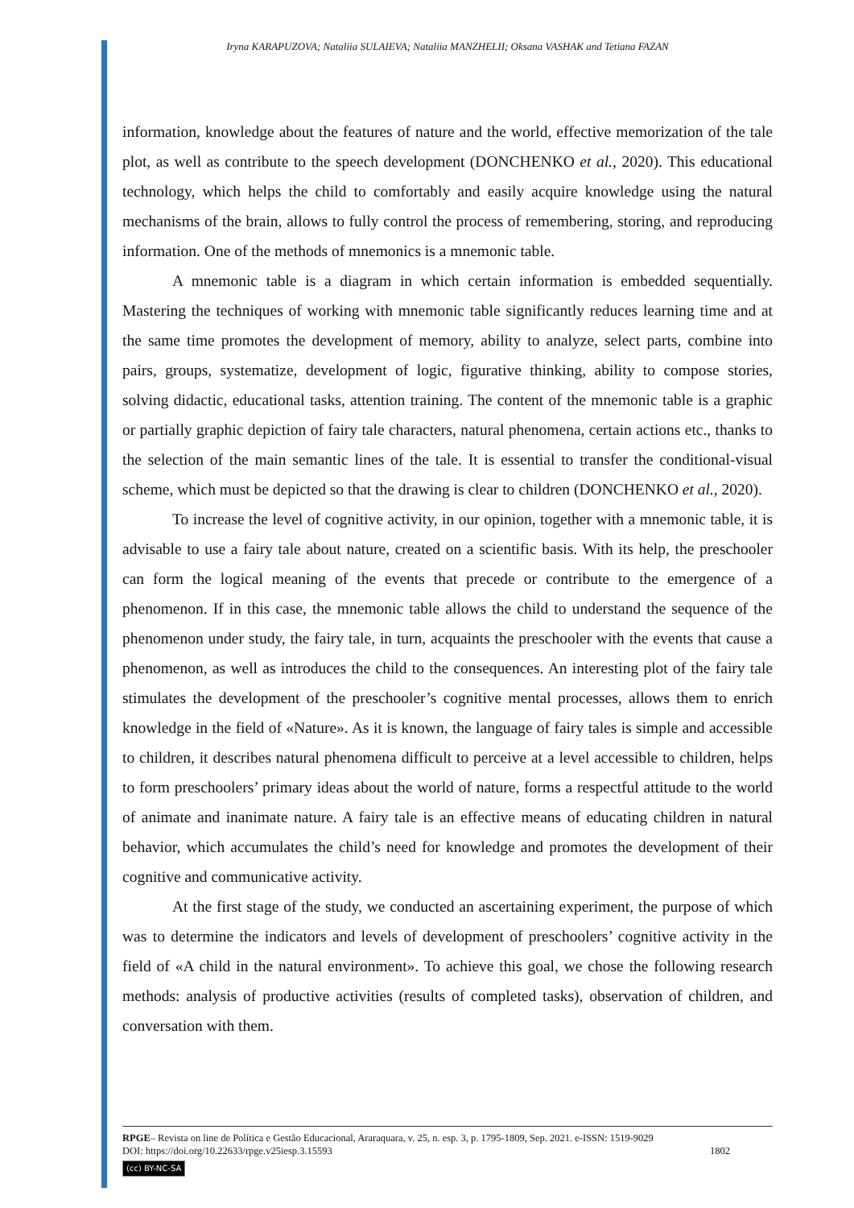Iryna KARAPUZOVA; Nataliia SULAIEVA; Nataliia MANZHELII; Oksana VASHAK and Tetiana FAZAN
information, knowledge about the features of nature and the world, effective memorization of the tale plot, as well as contribute to the speech development (DONCHENKO et al., 2020). This educational technology, which helps the child to comfortably and easily acquire knowledge using the natural mechanisms of the brain, allows to fully control the process of remembering, storing, and reproducing information. One of the methods of mnemonics is a mnemonic table.
A mnemonic table is a diagram in which certain information is embedded sequentially. Mastering the techniques of working with mnemonic table significantly reduces learning time and at the same time promotes the development of memory, ability to analyze, select parts, combine into pairs, groups, systematize, development of logic, figurative thinking, ability to compose stories, solving didactic, educational tasks, attention training. The content of the mnemonic table is a graphic or partially graphic depiction of fairy tale characters, natural phenomena, certain actions etc., thanks to the selection of the main semantic lines of the tale. It is essential to transfer the conditional-visual scheme, which must be depicted so that the drawing is clear to children (DONCHENKO et al., 2020).
To increase the level of cognitive activity, in our opinion, together with a mnemonic table, it is advisable to use a fairy tale about nature, created on a scientific basis. With its help, the preschooler can form the logical meaning of the events that precede or contribute to the emergence of a phenomenon. If in this case, the mnemonic table allows the child to understand the sequence of the phenomenon under study, the fairy tale, in turn, acquaints the preschooler with the events that cause a phenomenon, as well as introduces the child to the consequences. An interesting plot of the fairy tale stimulates the development of the preschooler’s cognitive mental processes, allows them to enrich knowledge in the field of «Nature». As it is known, the language of fairy tales is simple and accessible to children, it describes natural phenomena difficult to perceive at a level accessible to children, helps to form preschoolers’ primary ideas about the world of nature, forms a respectful attitude to the world of animate and inanimate nature. A fairy tale is an effective means of educating children in natural behavior, which accumulates the child’s need for knowledge and promotes the development of their cognitive and communicative activity.
At the first stage of the study, we conducted an ascertaining experiment, the purpose of which was to determine the indicators and levels of development of preschoolers’ cognitive activity in the field of «A child in the natural environment». To achieve this goal, we chose the following research methods: analysis of productive activities (results of completed tasks), observation of children, and conversation with them.
RPGE– Revista on line de Política e Gestão Educacional, Araraquara, v. 25, n. esp. 3, p. 1795-1809, Sep. 2021. e-ISSN: 1519-9029
DOI: https://doi.org/10.22633/rpge.v25iesp.3.15593 1802
(cc) BY-NC-SA